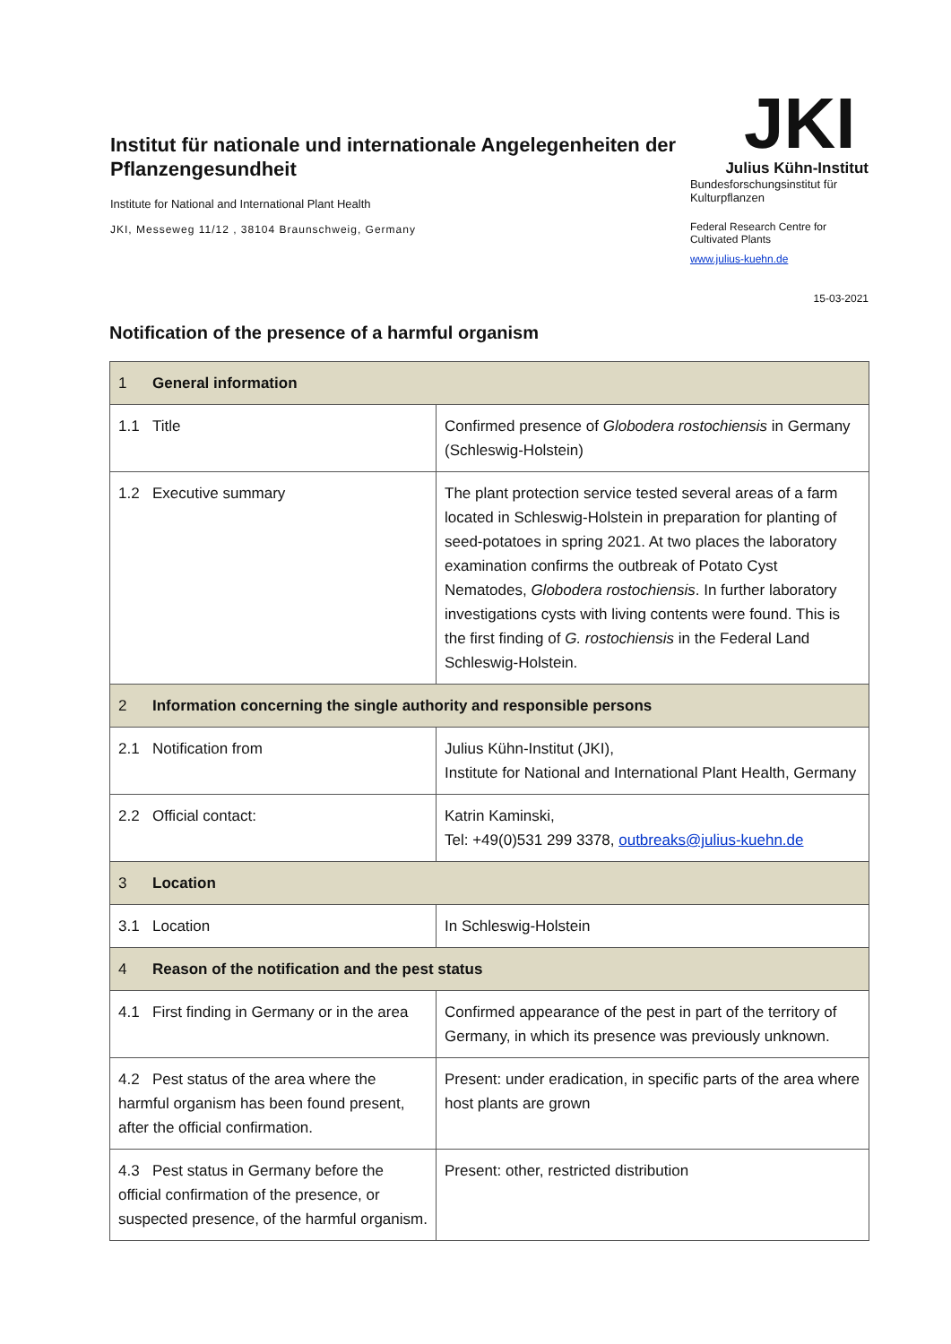Institut für nationale und internationale Angelegenheiten der Pflanzengesundheit
Institute for National and International Plant Health
JKI, Messeweg 11/12 , 38104 Braunschweig, Germany
JKI
Julius Kühn-Institut
Bundesforschungsinstitut für Kulturpflanzen
Federal Research Centre for Cultivated Plants
www.julius-kuehn.de
15-03-2021
Notification of the presence of a harmful organism
| 1 General information | |
| 1.1 Title | Confirmed presence of Globodera rostochiensis in Germany (Schleswig-Holstein) |
| 1.2 Executive summary | The plant protection service tested several areas of a farm located in Schleswig-Holstein in preparation for planting of seed-potatoes in spring 2021. At two places the laboratory examination confirms the outbreak of Potato Cyst Nematodes, Globodera rostochiensis . In further laboratory investigations cysts with living contents were found. This is the first finding of G. rostochiensis in the Federal Land Schleswig-Holstein. |
| 2 Information concerning the single authority and responsible persons | |
| 2.1 Notification from | Julius Kühn-Institut (JKI), Institute for National and International Plant Health, Germany |
| 2.2 Official contact: | Katrin Kaminski, Tel: +49(0)531 299 3378, outbreaks@julius-kuehn.de |
| 3 Location | |
| 3.1 Location | In Schleswig-Holstein |
| 4 Reason of the notification and the pest status | |
| 4.1 First finding in Germany or in the area | Confirmed appearance of the pest in part of the territory of Germany, in which its presence was previously unknown. |
| 4.2 Pest status of the area where the harmful organism has been found present, after the official confirmation. | Present: under eradication, in specific parts of the area where host plants are grown |
| 4.3 Pest status in Germany before the official confirmation of the presence, or suspected presence, of the harmful organism. | Present: other, restricted distribution |